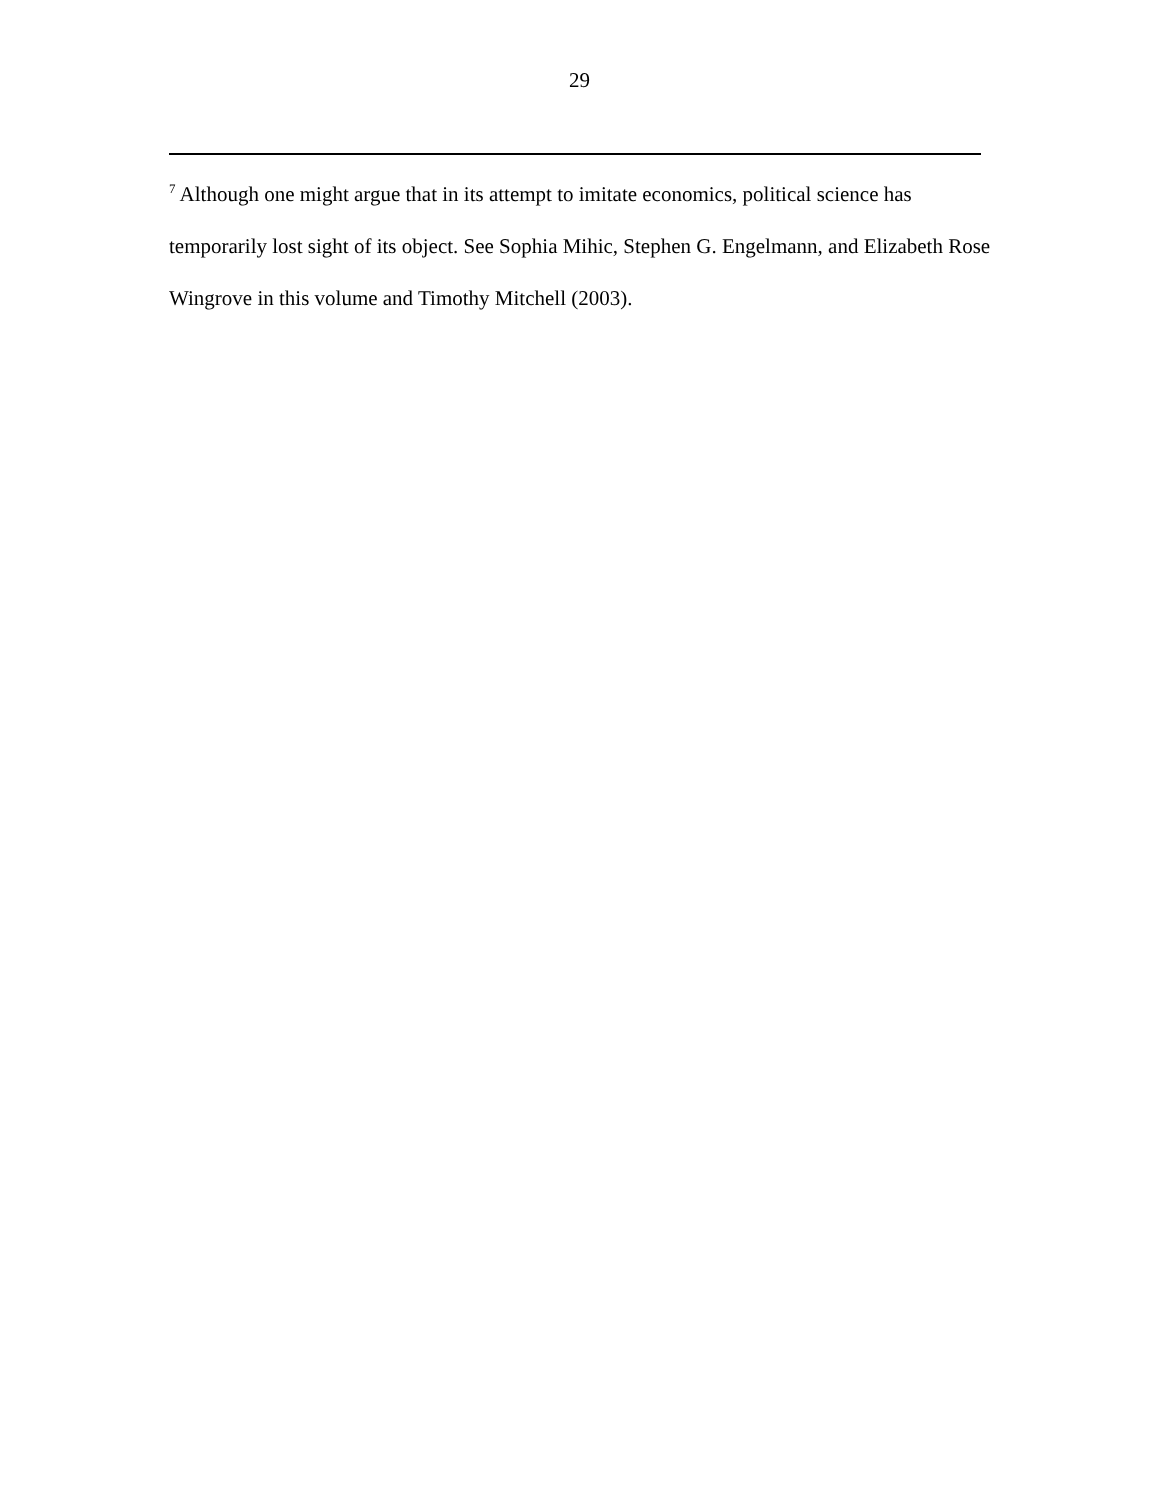29
<sup>7</sup> Although one might argue that in its attempt to imitate economics, political science has temporarily lost sight of its object. See Sophia Mihic, Stephen G. Engelmann, and Elizabeth Rose Wingrove in this volume and Timothy Mitchell (2003).